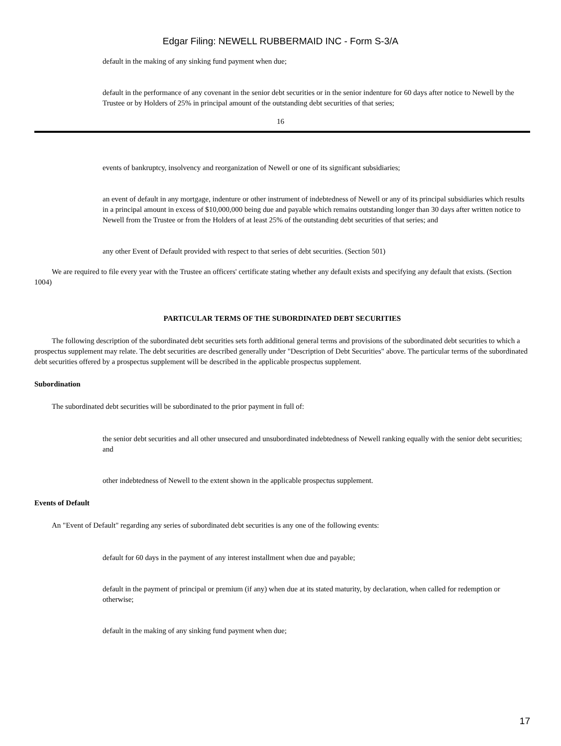Edgar Filing: NEWELL RUBBERMAID INC - Form S-3/A
default in the making of any sinking fund payment when due;
default in the performance of any covenant in the senior debt securities or in the senior indenture for 60 days after notice to Newell by the Trustee or by Holders of 25% in principal amount of the outstanding debt securities of that series;
16
events of bankruptcy, insolvency and reorganization of Newell or one of its significant subsidiaries;
an event of default in any mortgage, indenture or other instrument of indebtedness of Newell or any of its principal subsidiaries which results in a principal amount in excess of $10,000,000 being due and payable which remains outstanding longer than 30 days after written notice to Newell from the Trustee or from the Holders of at least 25% of the outstanding debt securities of that series; and
any other Event of Default provided with respect to that series of debt securities. (Section 501)
We are required to file every year with the Trustee an officers' certificate stating whether any default exists and specifying any default that exists. (Section 1004)
PARTICULAR TERMS OF THE SUBORDINATED DEBT SECURITIES
The following description of the subordinated debt securities sets forth additional general terms and provisions of the subordinated debt securities to which a prospectus supplement may relate. The debt securities are described generally under "Description of Debt Securities" above. The particular terms of the subordinated debt securities offered by a prospectus supplement will be described in the applicable prospectus supplement.
Subordination
The subordinated debt securities will be subordinated to the prior payment in full of:
the senior debt securities and all other unsecured and unsubordinated indebtedness of Newell ranking equally with the senior debt securities; and
other indebtedness of Newell to the extent shown in the applicable prospectus supplement.
Events of Default
An "Event of Default" regarding any series of subordinated debt securities is any one of the following events:
default for 60 days in the payment of any interest installment when due and payable;
default in the payment of principal or premium (if any) when due at its stated maturity, by declaration, when called for redemption or otherwise;
default in the making of any sinking fund payment when due;
17